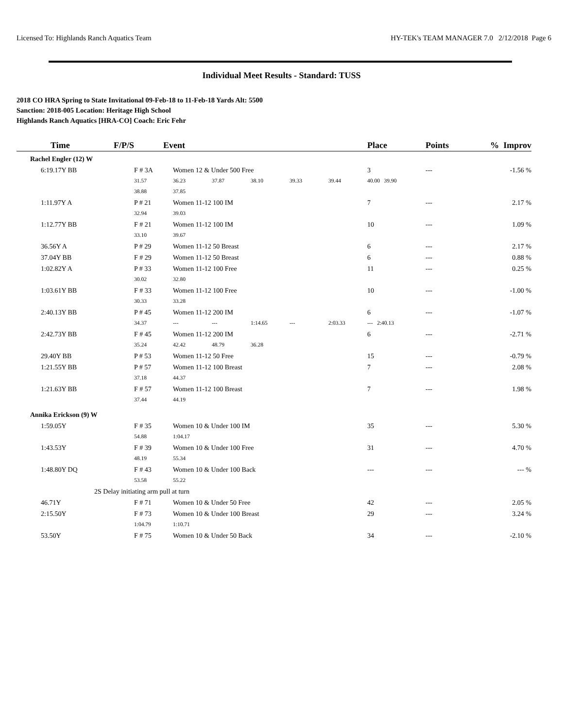Licensed To: Highlands Ranch Aquatics Team HY-TEK's TEAM MANAGER 7.0 2/12/2018 Page 6
Individual Meet Results - Standard: TUSS
2018 CO HRA Spring to State Invitational 09-Feb-18 to 11-Feb-18 Yards Alt: 5500
Sanction: 2018-005 Location: Heritage High School
Highlands Ranch Aquatics [HRA-CO] Coach: Eric Fehr
| Time | F/P/S | Event | | | | | | Place | Points | % Improv |
| --- | --- | --- | --- | --- | --- | --- | --- | --- | --- | --- |
| Rachel Engler (12) W | | | | | | | | | | |
| 6:19.17Y BB | | F # 3A | Women 12 & Under 500 Free | | | | | 3 | --- | -1.56 % |
| | | 31.57 | 36.23 | 37.87 | 38.10 | 39.33 | 39.44 | 40.00 39.90 | | |
| | | 38.88 | 37.85 | | | | | | | |
| 1:11.97Y A | | P # 21 | Women 11-12 100 IM | | | | | 7 | --- | 2.17 % |
| | | 32.94 | 39.03 | | | | | | | |
| 1:12.77Y BB | | F # 21 | Women 11-12 100 IM | | | | | 10 | --- | 1.09 % |
| | | 33.10 | 39.67 | | | | | | | |
| 36.56Y A | | P # 29 | Women 11-12 50 Breast | | | | | 6 | --- | 2.17 % |
| 37.04Y BB | | F # 29 | Women 11-12 50 Breast | | | | | 6 | --- | 0.88 % |
| 1:02.82Y A | | P # 33 | Women 11-12 100 Free | | | | | 11 | --- | 0.25 % |
| | | 30.02 | 32.80 | | | | | | | |
| 1:03.61Y BB | | F # 33 | Women 11-12 100 Free | | | | | 10 | --- | -1.00 % |
| | | 30.33 | 33.28 | | | | | | | |
| 2:40.13Y BB | | P # 45 | Women 11-12 200 IM | | | | | 6 | --- | -1.07 % |
| | | 34.37 | --- | --- | 1:14.65 | --- | 2:03.33 | --- 2:40.13 | | |
| 2:42.73Y BB | | F # 45 | Women 11-12 200 IM | | | | | 6 | --- | -2.71 % |
| | | 35.24 | 42.42 | 48.79 | 36.28 | | | | | |
| 29.40Y BB | | P # 53 | Women 11-12 50 Free | | | | | 15 | --- | -0.79 % |
| 1:21.55Y BB | | P # 57 | Women 11-12 100 Breast | | | | | 7 | --- | 2.08 % |
| | | 37.18 | 44.37 | | | | | | | |
| 1:21.63Y BB | | F # 57 | Women 11-12 100 Breast | | | | | 7 | --- | 1.98 % |
| | | 37.44 | 44.19 | | | | | | | |
| Annika Erickson (9) W | | | | | | | | | | |
| 1:59.05Y | | F # 35 | Women 10 & Under 100 IM | | | | | 35 | --- | 5.30 % |
| | | 54.88 | 1:04.17 | | | | | | | |
| 1:43.53Y | | F # 39 | Women 10 & Under 100 Free | | | | | 31 | --- | 4.70 % |
| | | 48.19 | 55.34 | | | | | | | |
| 1:48.80Y DQ | | F # 43 | Women 10 & Under 100 Back | | | | | --- | --- | --- % |
| | | 53.58 | 55.22 | | | | | | | |
| | 2S Delay initiating arm pull at turn | | | | | | | | | |
| 46.71Y | | F # 71 | Women 10 & Under 50 Free | | | | | 42 | --- | 2.05 % |
| 2:15.50Y | | F # 73 | Women 10 & Under 100 Breast | | | | | 29 | --- | 3.24 % |
| | | 1:04.79 | 1:10.71 | | | | | | | |
| 53.50Y | | F # 75 | Women 10 & Under 50 Back | | | | | 34 | --- | -2.10 % |